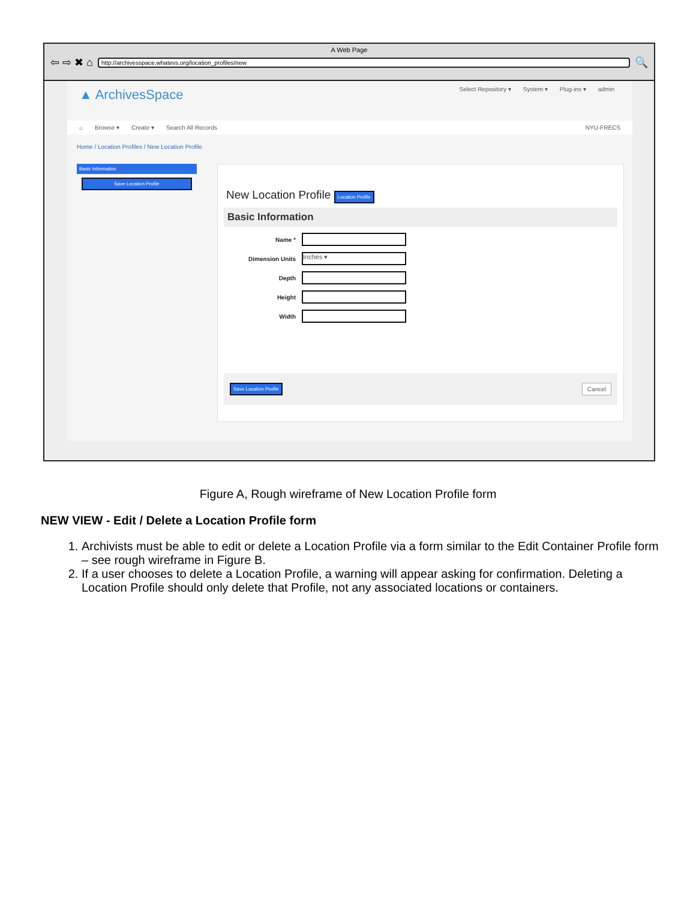A Web Page
⇦ ⇨ ✖ ⌂
http://archivesspace.whatevs.org/location_profiles/new
🔍
▲ ArchivesSpace
Select Repository ▾ System ▾ Plug-ins ▾ admin
⌂ Browse ▾ Create ▾ Search All Records NYU-FRECS
Home / Location Profiles / New Location Profile
Basic Information
Save Location Profile
New Location Profile Location Profile
Basic Information
Name *
Dimension Units
Inches ▾
Depth
Height
Width
Save Location Profile Cancel
Figure A, Rough wireframe of New Location Profile form
NEW VIEW - Edit / Delete a Location Profile form
1. Archivists must be able to edit or delete a Location Profile via a form similar to the Edit Container Profile form – see rough wireframe in Figure B.
2. If a user chooses to delete a Location Profile, a warning will appear asking for confirmation. Deleting a Location Profile should only delete that Profile, not any associated locations or containers.